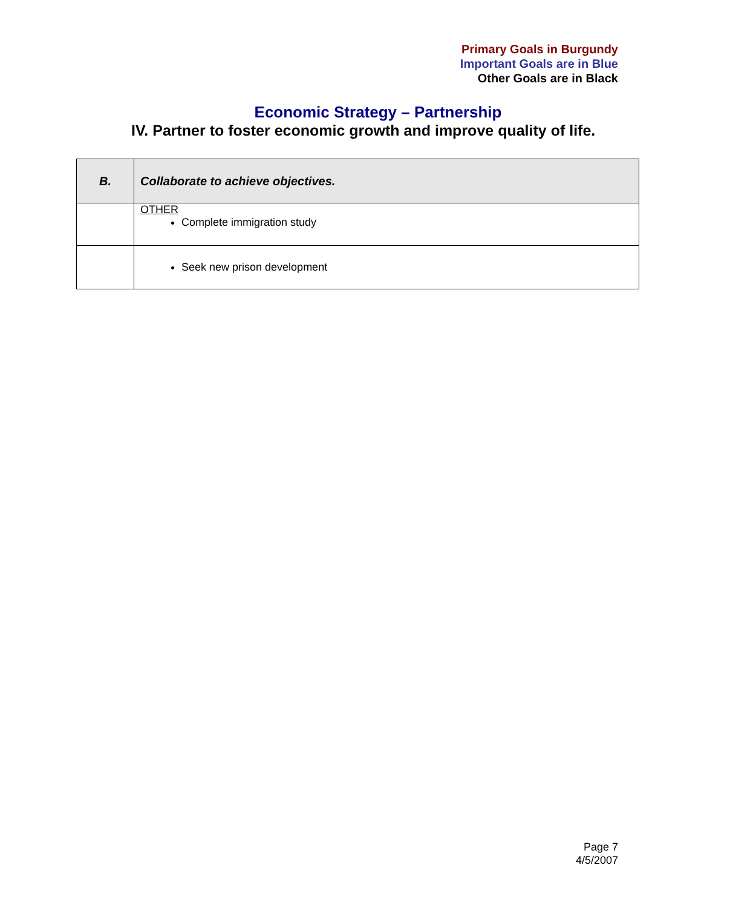Primary Goals in Burgundy
Important Goals are in Blue
Other Goals are in Black
Economic Strategy – Partnership
IV. Partner to foster economic growth and improve quality of life.
| B. | Collaborate to achieve objectives. |
| | OTHER Complete immigration study |
| | Seek new prison development |
Page 7
4/5/2007